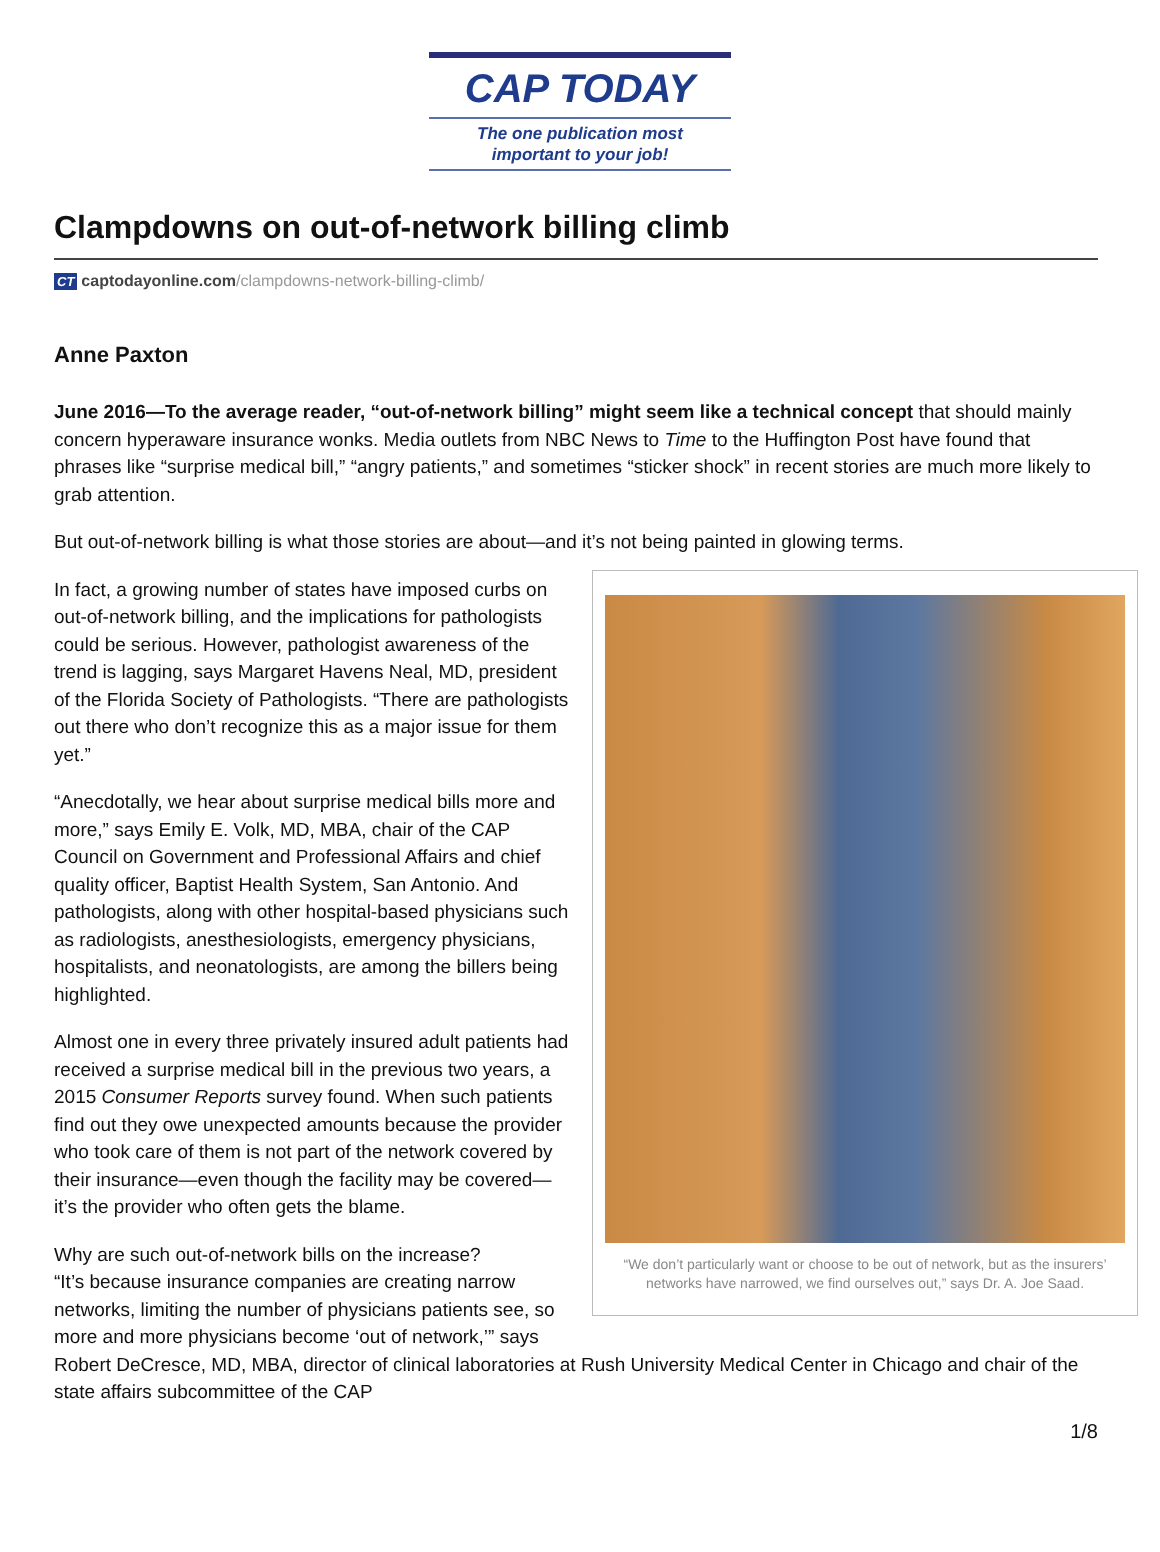CAP TODAY
The one publication most
important to your job!
Clampdowns on out-of-network billing climb
CT captodayonline.com/clampdowns-network-billing-climb/
Anne Paxton
June 2016—To the average reader, “out-of-network billing” might seem like a technical concept that should mainly concern hyperaware insurance wonks. Media outlets from NBC News to Time to the Huffington Post have found that phrases like “surprise medical bill,” “angry patients,” and sometimes “sticker shock” in recent stories are much more likely to grab attention.
But out-of-network billing is what those stories are about—and it’s not being painted in glowing terms.
“We don’t particularly want or choose to be out of network, but as the insurers’ networks have narrowed, we find ourselves out,” says Dr. A. Joe Saad.
In fact, a growing number of states have imposed curbs on out-of-network billing, and the implications for pathologists could be serious. However, pathologist awareness of the trend is lagging, says Margaret Havens Neal, MD, president of the Florida Society of Pathologists. “There are pathologists out there who don’t recognize this as a major issue for them yet.”
“Anecdotally, we hear about surprise medical bills more and more,” says Emily E. Volk, MD, MBA, chair of the CAP Council on Government and Professional Affairs and chief quality officer, Baptist Health System, San Antonio. And pathologists, along with other hospital-based physicians such as radiologists, anesthesiologists, emergency physicians, hospitalists, and neonatologists, are among the billers being highlighted.
Almost one in every three privately insured adult patients had received a surprise medical bill in the previous two years, a 2015 Consumer Reports survey found. When such patients find out they owe unexpected amounts because the provider who took care of them is not part of the network covered by their insurance—even though the facility may be covered—it’s the provider who often gets the blame.
Why are such out-of-network bills on the increase?
“It’s because insurance companies are creating narrow networks, limiting the number of physicians patients see, so more and more physicians become ‘out of network,’” says Robert DeCresce, MD, MBA, director of clinical laboratories at Rush University Medical Center in Chicago and chair of the state affairs subcommittee of the CAP
1/8